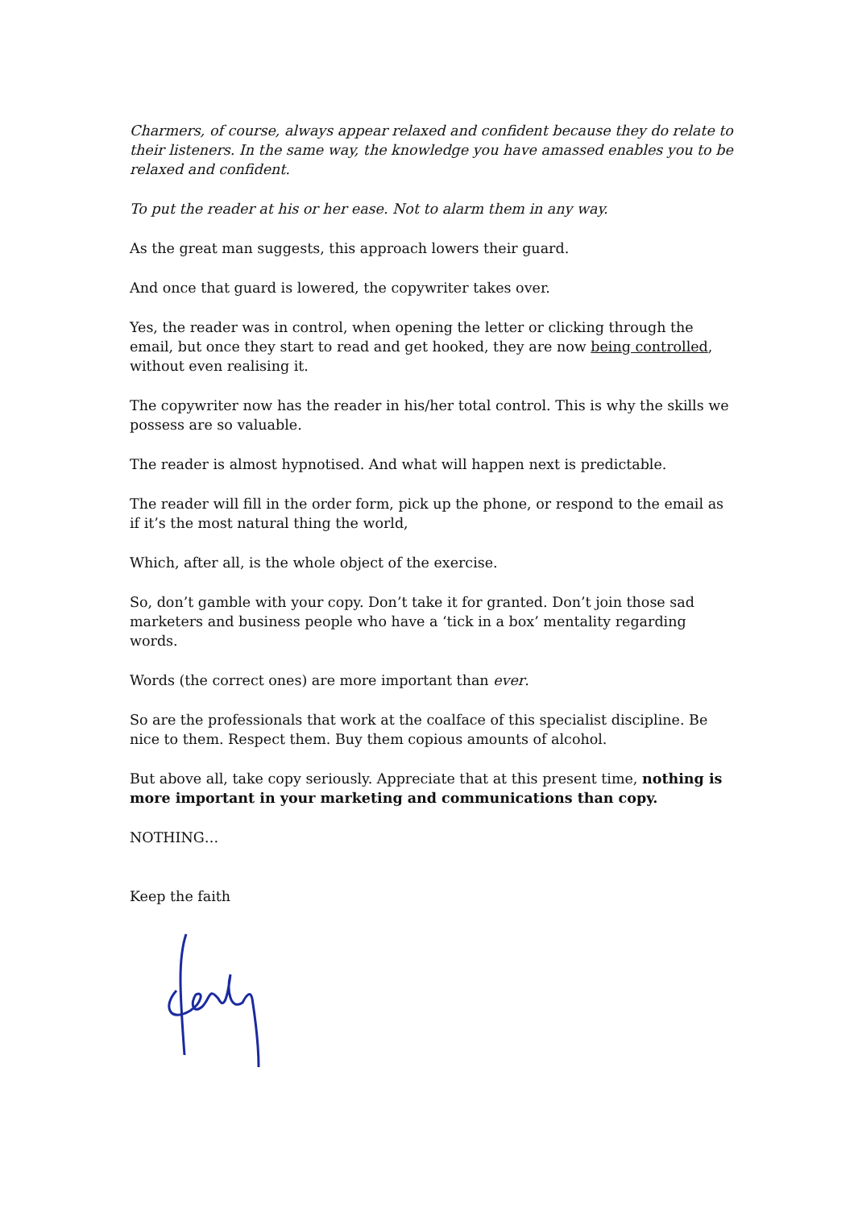Charmers, of course, always appear relaxed and confident because they do relate to their listeners. In the same way, the knowledge you have amassed enables you to be relaxed and confident.
To put the reader at his or her ease. Not to alarm them in any way.
As the great man suggests, this approach lowers their guard.
And once that guard is lowered, the copywriter takes over.
Yes, the reader was in control, when opening the letter or clicking through the email, but once they start to read and get hooked, they are now being controlled, without even realising it.
The copywriter now has the reader in his/her total control. This is why the skills we possess are so valuable.
The reader is almost hypnotised. And what will happen next is predictable.
The reader will fill in the order form, pick up the phone, or respond to the email as if it’s the most natural thing the world,
Which, after all, is the whole object of the exercise.
So, don’t gamble with your copy. Don’t take it for granted. Don’t join those sad marketers and business people who have a ‘tick in a box’ mentality regarding words.
Words (the correct ones) are more important than ever.
So are the professionals that work at the coalface of this specialist discipline. Be nice to them. Respect them. Buy them copious amounts of alcohol.
But above all, take copy seriously. Appreciate that at this present time, nothing is more important in your marketing and communications than copy.
NOTHING…
Keep the faith